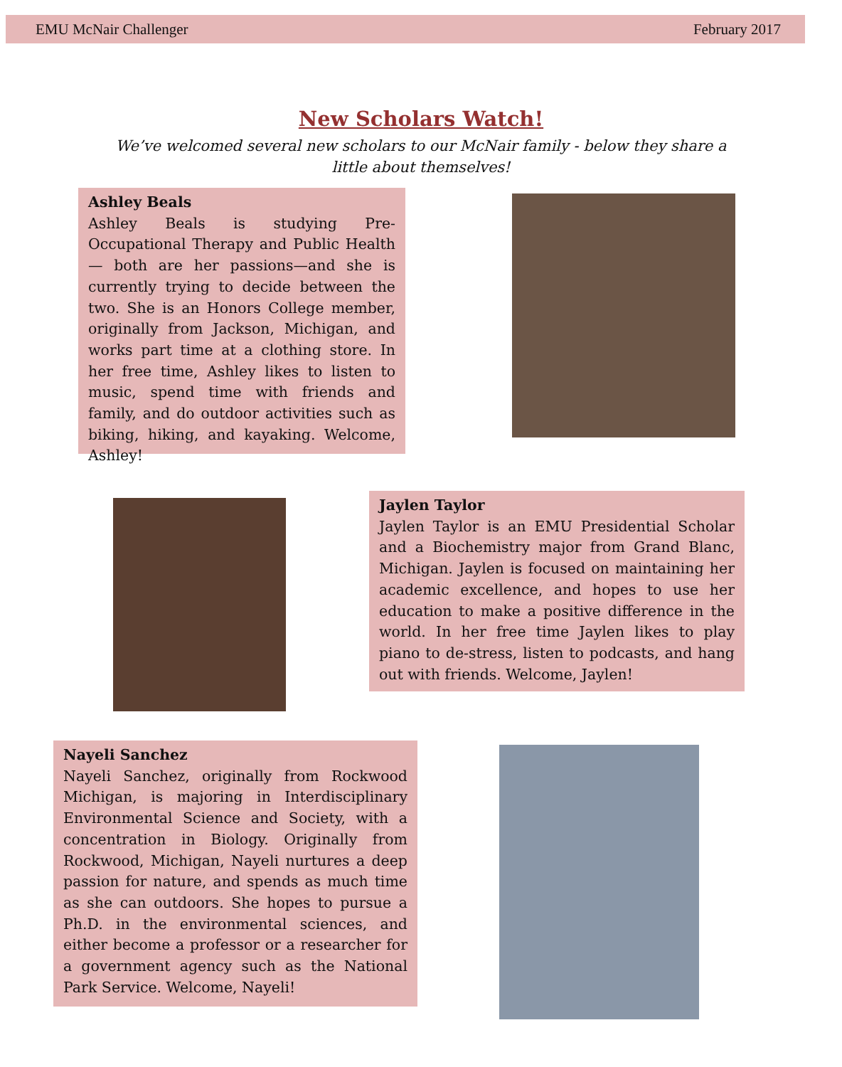EMU McNair Challenger February 2017
New Scholars Watch!
We’ve welcomed several new scholars to our McNair family - below they share a little about themselves!
Ashley Beals
Ashley Beals is studying Pre-Occupational Therapy and Public Health— both are her passions—and she is currently trying to decide between the two. She is an Honors College member, originally from Jackson, Michigan, and works part time at a clothing store. In her free time, Ashley likes to listen to music, spend time with friends and family, and do outdoor activities such as biking, hiking, and kayaking. Welcome, Ashley!
Jaylen Taylor
Jaylen Taylor is an EMU Presidential Scholar and a Biochemistry major from Grand Blanc, Michigan. Jaylen is focused on maintaining her academic excellence, and hopes to use her education to make a positive difference in the world. In her free time Jaylen likes to play piano to de-stress, listen to podcasts, and hang out with friends. Welcome, Jaylen!
Nayeli Sanchez
Nayeli Sanchez, originally from Rockwood Michigan, is majoring in Interdisciplinary Environmental Science and Society, with a concentration in Biology. Originally from Rockwood, Michigan, Nayeli nurtures a deep passion for nature, and spends as much time as she can outdoors. She hopes to pursue a Ph.D. in the environmental sciences, and either become a professor or a researcher for a government agency such as the National Park Service. Welcome, Nayeli!